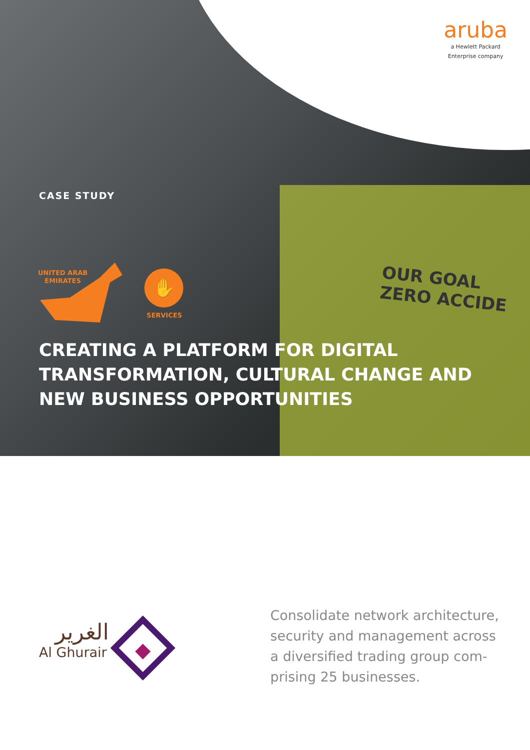OUR GOAL ZERO ACCIDE
aruba
a Hewlett Packard
Enterprise company
CASE STUDY
UNITED ARAB
EMIRATES
✋
SERVICES
CREATING A PLATFORM FOR DIGITAL TRANSFORMATION, CULTURAL CHANGE AND NEW BUSINESS OPPORTUNITIES
الغرير
Al Ghurair
Consolidate network architecture, security and management across a diversified trading group com­prising 25 businesses.